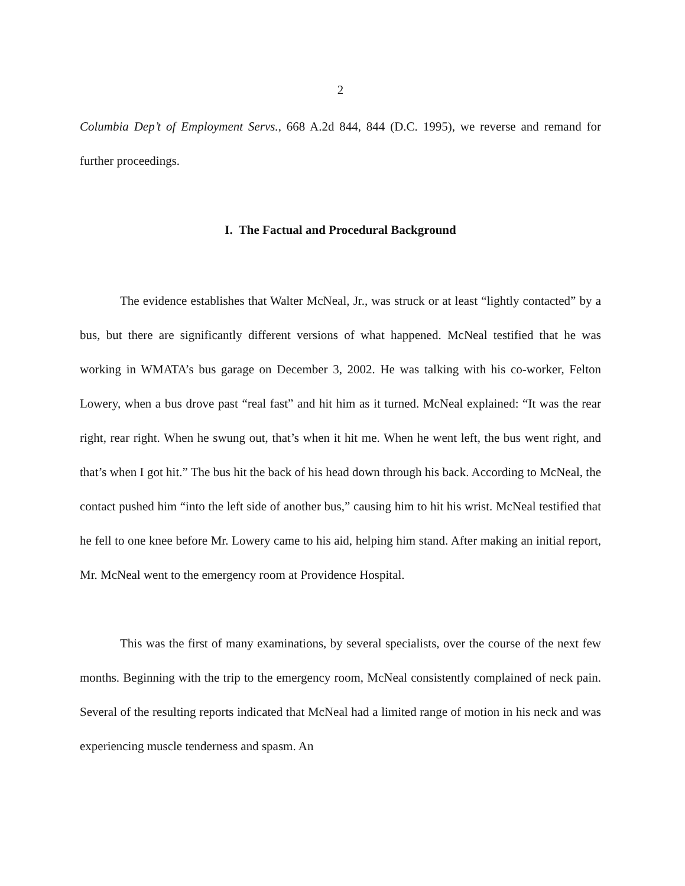2
Columbia Dep’t of Employment Servs., 668 A.2d 844, 844 (D.C. 1995), we reverse and remand for further proceedings.
I. The Factual and Procedural Background
The evidence establishes that Walter McNeal, Jr., was struck or at least “lightly contacted” by a bus, but there are significantly different versions of what happened. McNeal testified that he was working in WMATA’s bus garage on December 3, 2002. He was talking with his co-worker, Felton Lowery, when a bus drove past “real fast” and hit him as it turned. McNeal explained: “It was the rear right, rear right. When he swung out, that’s when it hit me. When he went left, the bus went right, and that’s when I got hit.” The bus hit the back of his head down through his back. According to McNeal, the contact pushed him “into the left side of another bus,” causing him to hit his wrist. McNeal testified that he fell to one knee before Mr. Lowery came to his aid, helping him stand. After making an initial report, Mr. McNeal went to the emergency room at Providence Hospital.
This was the first of many examinations, by several specialists, over the course of the next few months. Beginning with the trip to the emergency room, McNeal consistently complained of neck pain. Several of the resulting reports indicated that McNeal had a limited range of motion in his neck and was experiencing muscle tenderness and spasm. An